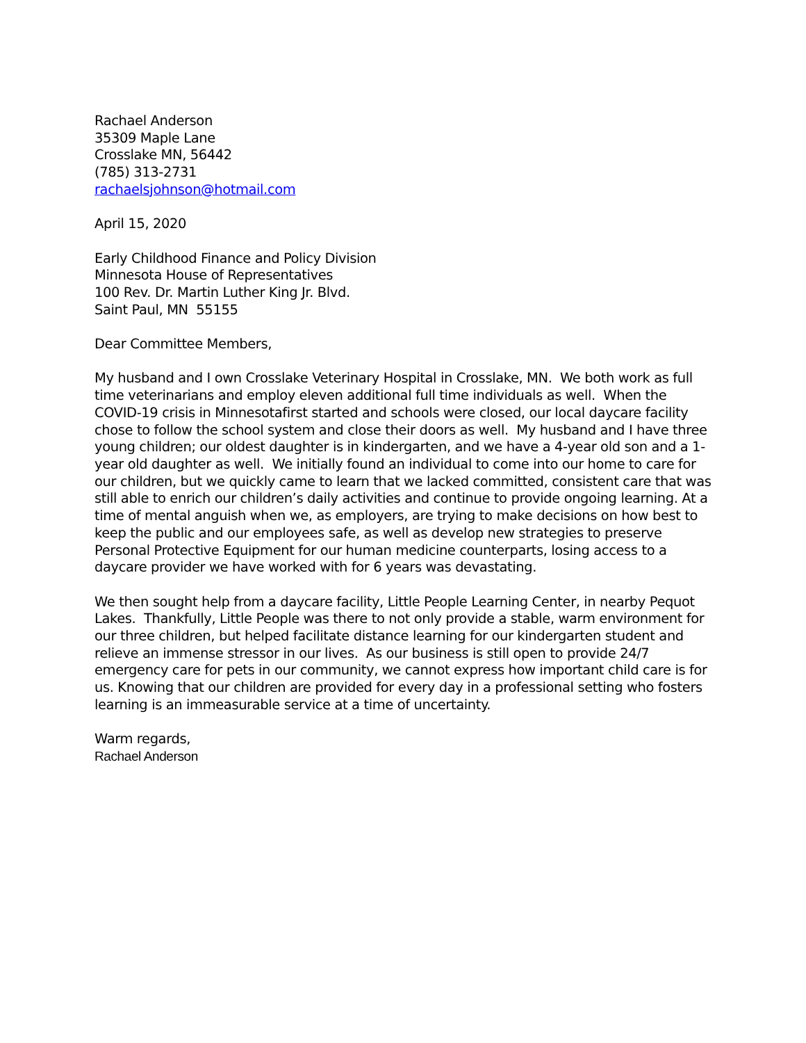Rachael Anderson
35309 Maple Lane
Crosslake MN, 56442
(785) 313-2731
rachaelsjohnson@hotmail.com
April 15, 2020
Early Childhood Finance and Policy Division
Minnesota House of Representatives
100 Rev. Dr. Martin Luther King Jr. Blvd.
Saint Paul, MN 55155
Dear Committee Members,
My husband and I own Crosslake Veterinary Hospital in Crosslake, MN. We both work as full time veterinarians and employ eleven additional full time individuals as well. When the COVID-19 crisis in Minnesotafirst started and schools were closed, our local daycare facility chose to follow the school system and close their doors as well. My husband and I have three young children; our oldest daughter is in kindergarten, and we have a 4-year old son and a 1-year old daughter as well. We initially found an individual to come into our home to care for our children, but we quickly came to learn that we lacked committed, consistent care that was still able to enrich our children’s daily activities and continue to provide ongoing learning. At a time of mental anguish when we, as employers, are trying to make decisions on how best to keep the public and our employees safe, as well as develop new strategies to preserve Personal Protective Equipment for our human medicine counterparts, losing access to a daycare provider we have worked with for 6 years was devastating.
We then sought help from a daycare facility, Little People Learning Center, in nearby Pequot Lakes. Thankfully, Little People was there to not only provide a stable, warm environment for our three children, but helped facilitate distance learning for our kindergarten student and relieve an immense stressor in our lives. As our business is still open to provide 24/7 emergency care for pets in our community, we cannot express how important child care is for us. Knowing that our children are provided for every day in a professional setting who fosters learning is an immeasurable service at a time of uncertainty.
Warm regards,
Rachael Anderson